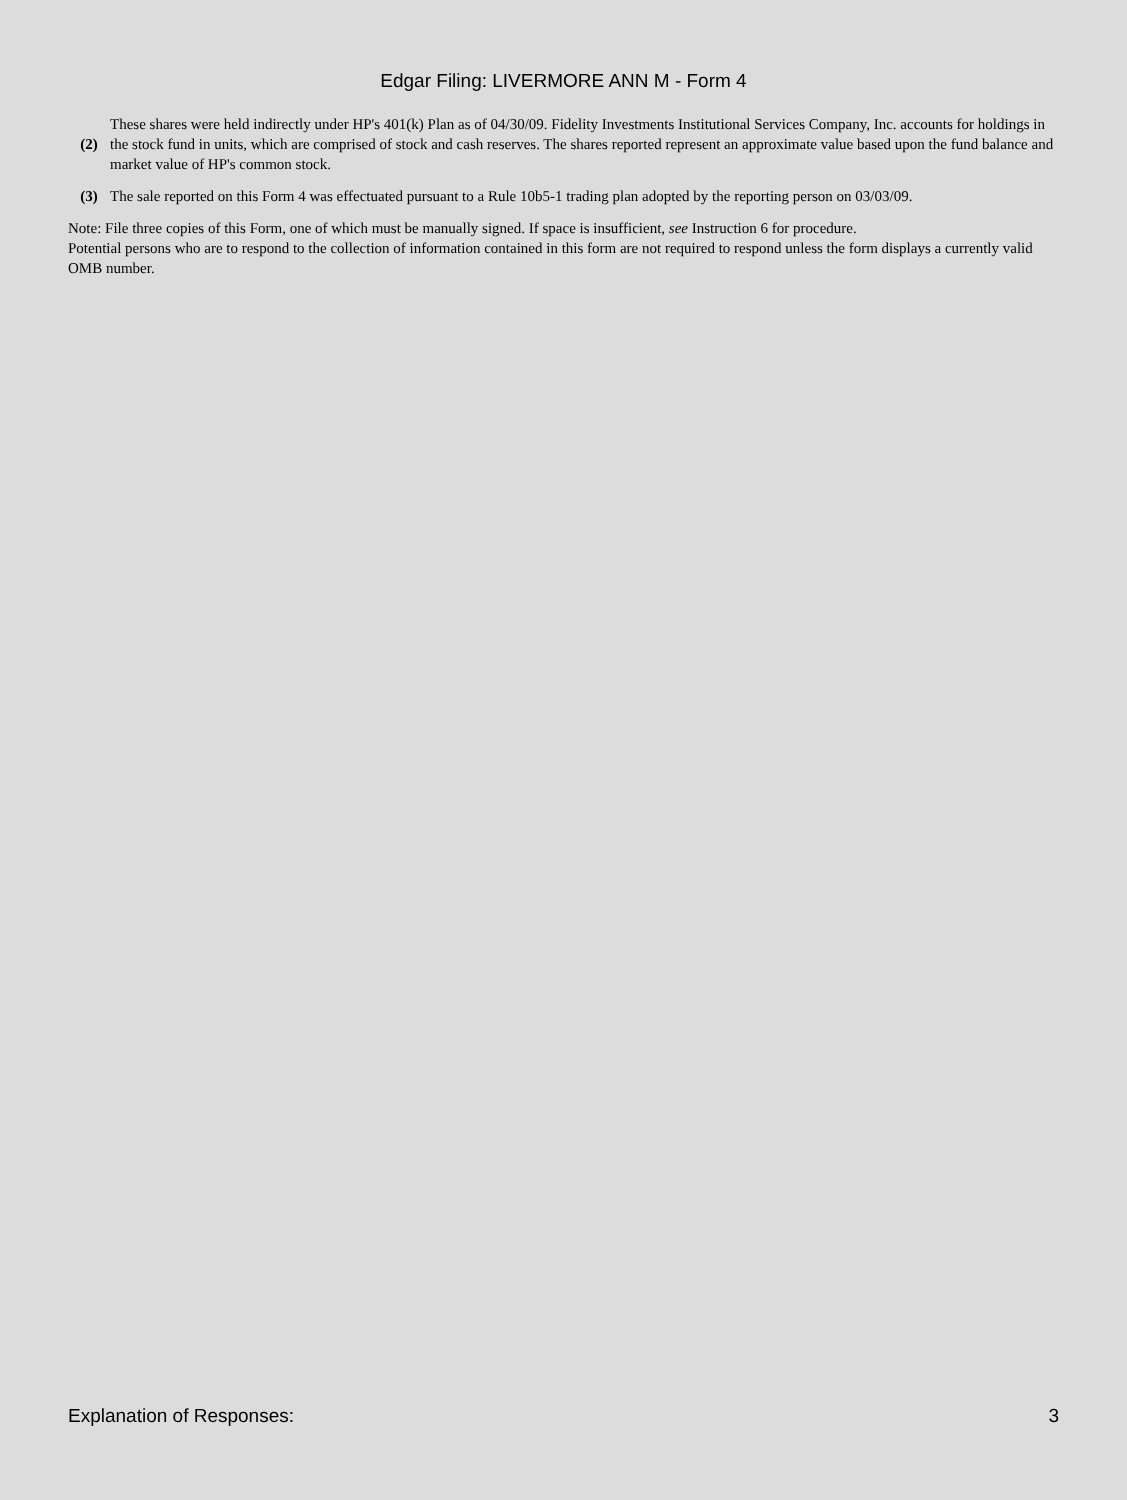Edgar Filing: LIVERMORE ANN M - Form 4
| (2) | These shares were held indirectly under HP's 401(k) Plan as of 04/30/09. Fidelity Investments Institutional Services Company, Inc. accounts for holdings in the stock fund in units, which are comprised of stock and cash reserves. The shares reported represent an approximate value based upon the fund balance and market value of HP's common stock. |
| (3) | The sale reported on this Form 4 was effectuated pursuant to a Rule 10b5-1 trading plan adopted by the reporting person on 03/03/09. |
Note: File three copies of this Form, one of which must be manually signed. If space is insufficient, see Instruction 6 for procedure.
Potential persons who are to respond to the collection of information contained in this form are not required to respond unless the form displays a currently valid OMB number.
Explanation of Responses: 3